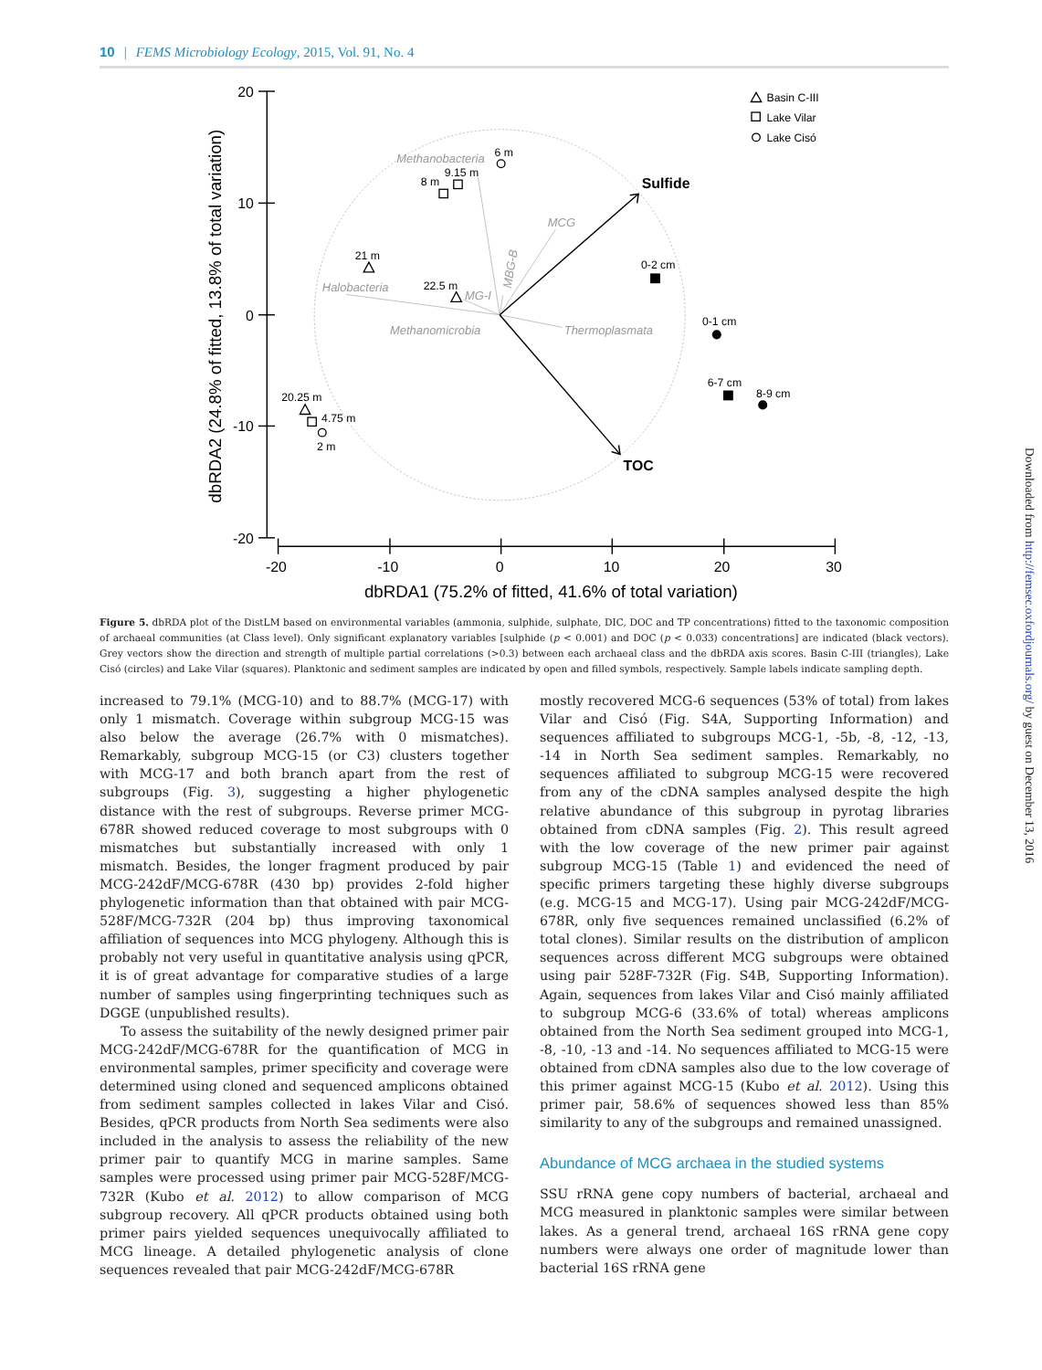10 | FEMS Microbiology Ecology, 2015, Vol. 91, No. 4
20
10
0
-10
-20
-20
-10
0
10
20
30
dbRDA1 (75.2% of fitted, 41.6% of total variation)
dbRDA2 (24.8% of fitted, 13.8% of total variation)
Methanobacteria
MCG
Halobacteria
MG-I
Methanomicrobia
Thermoplasmata
MBG-B
Sulfide
TOC
6 m
9.15 m
8 m
21 m
22.5 m
20.25 m
4.75 m
2 m
0-2 cm
0-1 cm
6-7 cm
8-9 cm
Basin C-III
Lake Vilar
Lake Cisó
Figure 5. dbRDA plot of the DistLM based on environmental variables (ammonia, sulphide, sulphate, DIC, DOC and TP concentrations) fitted to the taxonomic composition of archaeal communities (at Class level). Only significant explanatory variables [sulphide (p < 0.001) and DOC (p < 0.033) concentrations] are indicated (black vectors). Grey vectors show the direction and strength of multiple partial correlations (>0.3) between each archaeal class and the dbRDA axis scores. Basin C-III (triangles), Lake Cisó (circles) and Lake Vilar (squares). Planktonic and sediment samples are indicated by open and filled symbols, respectively. Sample labels indicate sampling depth.
increased to 79.1% (MCG-10) and to 88.7% (MCG-17) with only 1 mismatch. Coverage within subgroup MCG-15 was also below the average (26.7% with 0 mismatches). Remarkably, subgroup MCG-15 (or C3) clusters together with MCG-17 and both branch apart from the rest of subgroups (Fig. 3), suggesting a higher phylogenetic distance with the rest of subgroups. Reverse primer MCG-678R showed reduced coverage to most subgroups with 0 mismatches but substantially increased with only 1 mismatch. Besides, the longer fragment produced by pair MCG-242dF/MCG-678R (430 bp) provides 2-fold higher phylogenetic information than that obtained with pair MCG-528F/MCG-732R (204 bp) thus improving taxonomical affiliation of sequences into MCG phylogeny. Although this is probably not very useful in quantitative analysis using qPCR, it is of great advantage for comparative studies of a large number of samples using fingerprinting techniques such as DGGE (unpublished results).
To assess the suitability of the newly designed primer pair MCG-242dF/MCG-678R for the quantification of MCG in environmental samples, primer specificity and coverage were determined using cloned and sequenced amplicons obtained from sediment samples collected in lakes Vilar and Cisó. Besides, qPCR products from North Sea sediments were also included in the analysis to assess the reliability of the new primer pair to quantify MCG in marine samples. Same samples were processed using primer pair MCG-528F/MCG-732R (Kubo et al. 2012) to allow comparison of MCG subgroup recovery. All qPCR products obtained using both primer pairs yielded sequences unequivocally affiliated to MCG lineage. A detailed phylogenetic analysis of clone sequences revealed that pair MCG-242dF/MCG-678R
mostly recovered MCG-6 sequences (53% of total) from lakes Vilar and Cisó (Fig. S4A, Supporting Information) and sequences affiliated to subgroups MCG-1, -5b, -8, -12, -13, -14 in North Sea sediment samples. Remarkably, no sequences affiliated to subgroup MCG-15 were recovered from any of the cDNA samples analysed despite the high relative abundance of this subgroup in pyrotag libraries obtained from cDNA samples (Fig. 2). This result agreed with the low coverage of the new primer pair against subgroup MCG-15 (Table 1) and evidenced the need of specific primers targeting these highly diverse subgroups (e.g. MCG-15 and MCG-17). Using pair MCG-242dF/MCG-678R, only five sequences remained unclassified (6.2% of total clones). Similar results on the distribution of amplicon sequences across different MCG subgroups were obtained using pair 528F-732R (Fig. S4B, Supporting Information). Again, sequences from lakes Vilar and Cisó mainly affiliated to subgroup MCG-6 (33.6% of total) whereas amplicons obtained from the North Sea sediment grouped into MCG-1, -8, -10, -13 and -14. No sequences affiliated to MCG-15 were obtained from cDNA samples also due to the low coverage of this primer against MCG-15 (Kubo et al. 2012). Using this primer pair, 58.6% of sequences showed less than 85% similarity to any of the subgroups and remained unassigned.
Abundance of MCG archaea in the studied systems
SSU rRNA gene copy numbers of bacterial, archaeal and MCG measured in planktonic samples were similar between lakes. As a general trend, archaeal 16S rRNA gene copy numbers were always one order of magnitude lower than bacterial 16S rRNA gene
Downloaded from http://femsec.oxfordjournals.org/ by guest on December 13, 2016